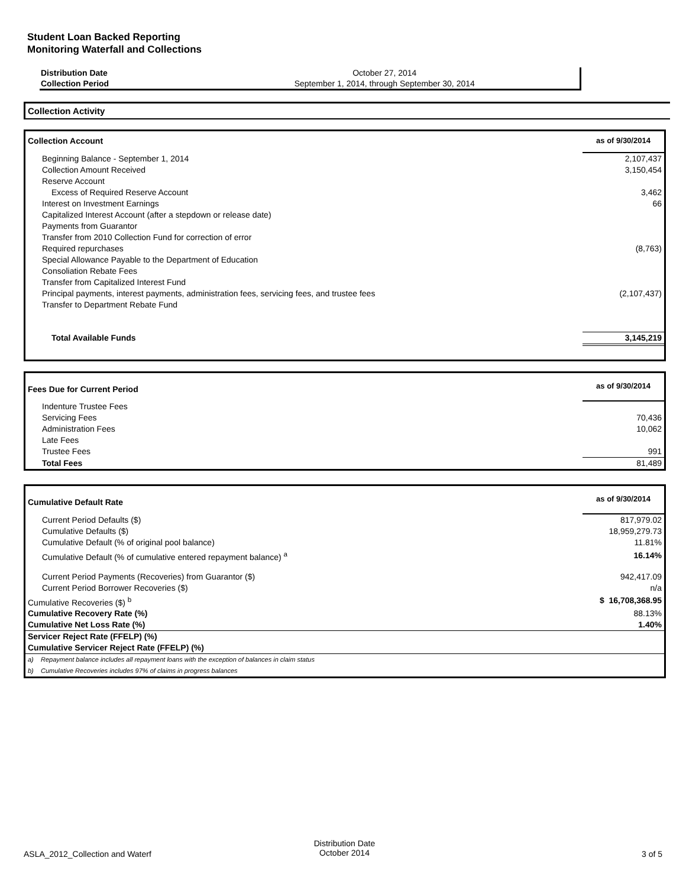Student Loan Backed Reporting
Monitoring Waterfall and Collections
| Distribution Date | October 27, 2014 |
| Collection Period | September 1, 2014, through September 30, 2014 |
Collection Activity
| Collection Account | as of 9/30/2014 |
| Beginning Balance - September 1, 2014 | 2,107,437 |
| Collection Amount Received | 3,150,454 |
| Reserve Account | |
| Excess of Required Reserve Account | 3,462 |
| Interest on Investment Earnings | 66 |
| Capitalized Interest Account (after a stepdown or release date) | |
| Payments from Guarantor | |
| Transfer from 2010 Collection Fund for correction of error | |
| Required repurchases | (8,763) |
| Special Allowance Payable to the Department of Education | |
| Consoliation Rebate Fees | |
| Transfer from Capitalized Interest Fund | |
| Principal payments, interest payments, administration fees, servicing fees, and trustee fees | (2,107,437) |
| Transfer to Department Rebate Fund | |
| Total Available Funds | 3,145,219 |
| Fees Due for Current Period | as of 9/30/2014 |
| Indenture Trustee Fees | |
| Servicing Fees | 70,436 |
| Administration Fees | 10,062 |
| Late Fees | |
| Trustee Fees | 991 |
| Total Fees | 81,489 |
| Cumulative Default Rate | as of 9/30/2014 |
| Current Period Defaults ($) | 817,979.02 |
| Cumulative Defaults ($) | 18,959,279.73 |
| Cumulative Default (% of original pool balance) | 11.81% |
| Cumulative Default (% of cumulative entered repayment balance) <sup>a</sup> | 16.14% |
| Current Period Payments (Recoveries) from Guarantor ($) | 942,417.09 |
| Current Period Borrower Recoveries ($) | n/a |
| Cumulative Recoveries ($) <sup>b</sup> | $ 16,708,368.95 |
| Cumulative Recovery Rate (%) | 88.13% |
| Cumulative Net Loss Rate (%) | 1.40% |
| Servicer Reject Rate (FFELP) (%) | |
| Cumulative Servicer Reject Rate (FFELP) (%) | |
| a) Repayment balance includes all repayment loans with the exception of balances in claim status | |
| b) Cumulative Recoveries includes 97% of claims in progress balances | |
ASLA_2012_Collection and Waterf
Distribution Date
October 2014
3 of 5